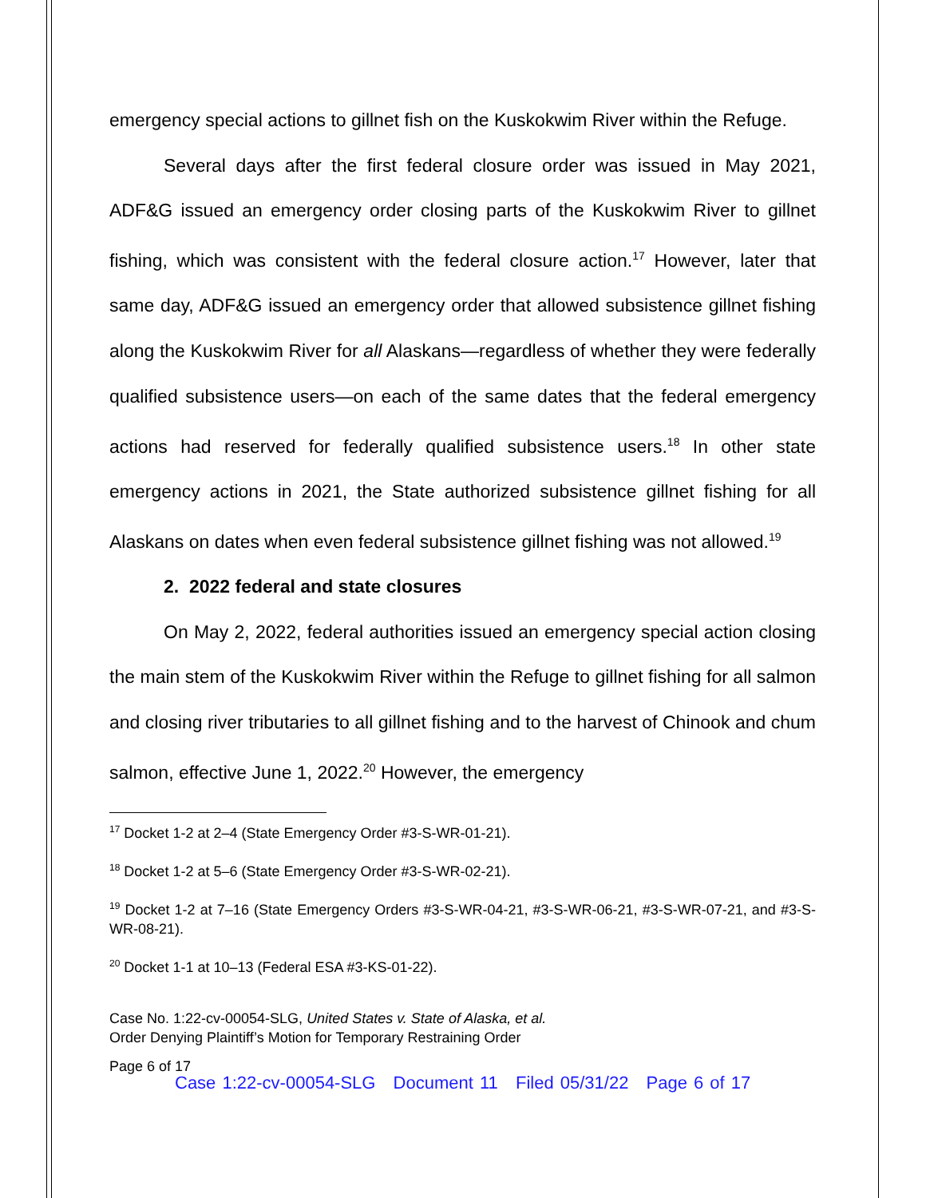emergency special actions to gillnet fish on the Kuskokwim River within the Refuge.
Several days after the first federal closure order was issued in May 2021, ADF&G issued an emergency order closing parts of the Kuskokwim River to gillnet fishing, which was consistent with the federal closure action.<sup>17</sup> However, later that same day, ADF&G issued an emergency order that allowed subsistence gillnet fishing along the Kuskokwim River for all Alaskans—regardless of whether they were federally qualified subsistence users—on each of the same dates that the federal emergency actions had reserved for federally qualified subsistence users.<sup>18</sup> In other state emergency actions in 2021, the State authorized subsistence gillnet fishing for all Alaskans on dates when even federal subsistence gillnet fishing was not allowed.<sup>19</sup>
2. 2022 federal and state closures
On May 2, 2022, federal authorities issued an emergency special action closing the main stem of the Kuskokwim River within the Refuge to gillnet fishing for all salmon and closing river tributaries to all gillnet fishing and to the harvest of Chinook and chum salmon, effective June 1, 2022.<sup>20</sup> However, the emergency
<sup>17</sup> Docket 1-2 at 2–4 (State Emergency Order #3-S-WR-01-21).
<sup>18</sup> Docket 1-2 at 5–6 (State Emergency Order #3-S-WR-02-21).
<sup>19</sup> Docket 1-2 at 7–16 (State Emergency Orders #3-S-WR-04-21, #3-S-WR-06-21, #3-S-WR-07-21, and #3-S-WR-08-21).
<sup>20</sup> Docket 1-1 at 10–13 (Federal ESA #3-KS-01-22).
Case No. 1:22-cv-00054-SLG, United States v. State of Alaska, et al.
Order Denying Plaintiff’s Motion for Temporary Restraining Order
Page 6 of 17
Case 1:22-cv-00054-SLG Document 11 Filed 05/31/22 Page 6 of 17